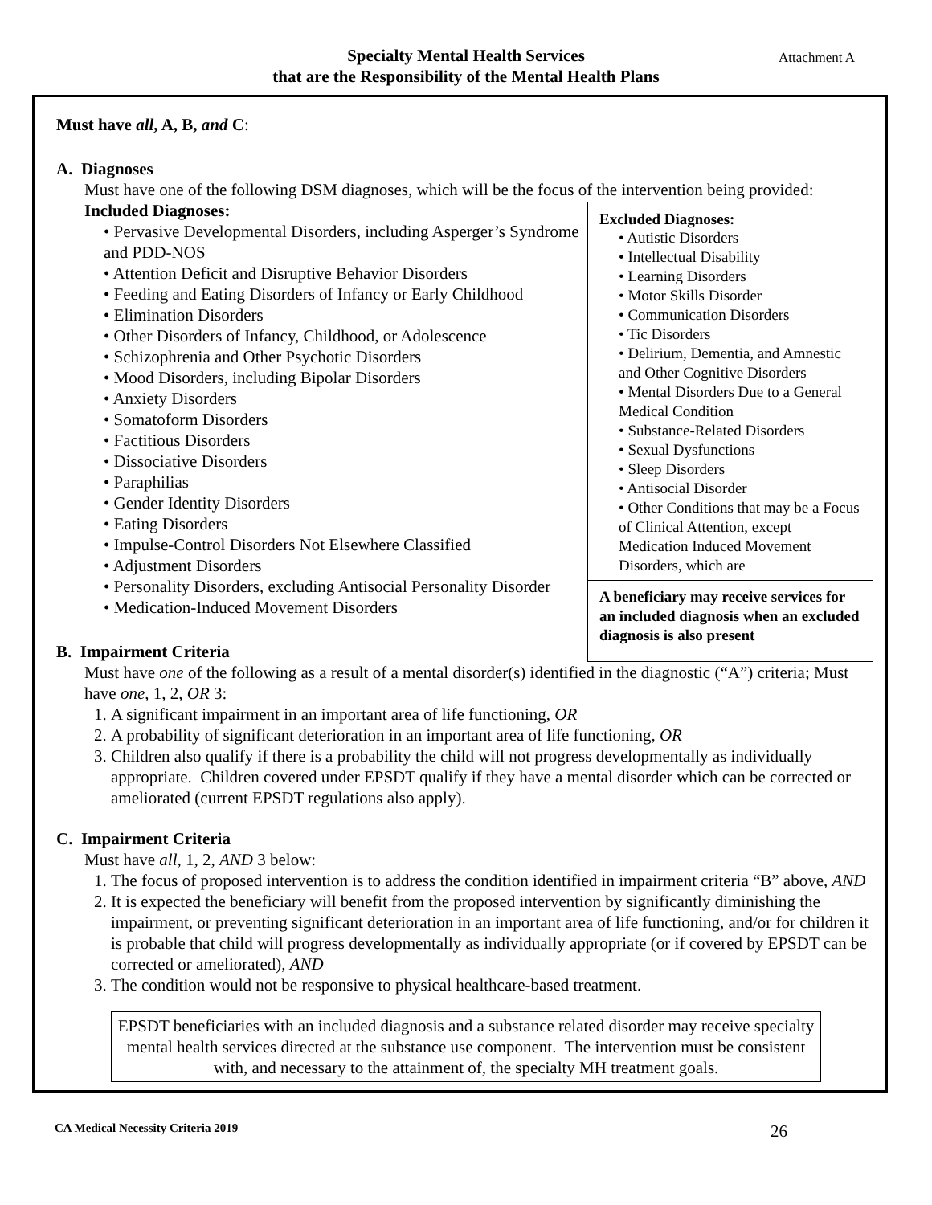Specialty Mental Health Services
that are the Responsibility of the Mental Health Plans
Attachment A
Must have all, A, B, and C:
A. Diagnoses
Must have one of the following DSM diagnoses, which will be the focus of the intervention being provided:
Excluded Diagnoses:
• Autistic Disorders
• Intellectual Disability
• Learning Disorders
• Motor Skills Disorder
• Communication Disorders
• Tic Disorders
• Delirium, Dementia, and Amnestic and Other Cognitive Disorders
• Mental Disorders Due to a General Medical Condition
• Substance-Related Disorders
• Sexual Dysfunctions
• Sleep Disorders
• Antisocial Disorder
• Other Conditions that may be a Focus of Clinical Attention, except Medication Induced Movement Disorders, which are
A beneficiary may receive services for an included diagnosis when an excluded diagnosis is also present
Included Diagnoses:
• Pervasive Developmental Disorders, including Asperger’s Syndrome and PDD-NOS
• Attention Deficit and Disruptive Behavior Disorders
• Feeding and Eating Disorders of Infancy or Early Childhood
• Elimination Disorders
• Other Disorders of Infancy, Childhood, or Adolescence
• Schizophrenia and Other Psychotic Disorders
• Mood Disorders, including Bipolar Disorders
• Anxiety Disorders
• Somatoform Disorders
• Factitious Disorders
• Dissociative Disorders
• Paraphilias
• Gender Identity Disorders
• Eating Disorders
• Impulse-Control Disorders Not Elsewhere Classified
• Adjustment Disorders
• Personality Disorders, excluding Antisocial Personality Disorder
• Medication-Induced Movement Disorders
B. Impairment Criteria
Must have one of the following as a result of a mental disorder(s) identified in the diagnostic (“A”) criteria; Must have one, 1, 2, OR 3:
1. A significant impairment in an important area of life functioning, OR
2. A probability of significant deterioration in an important area of life functioning, OR
3. Children also qualify if there is a probability the child will not progress developmentally as individually appropriate. Children covered under EPSDT qualify if they have a mental disorder which can be corrected or ameliorated (current EPSDT regulations also apply).
C. Impairment Criteria
Must have all, 1, 2, AND 3 below:
1. The focus of proposed intervention is to address the condition identified in impairment criteria “B” above, AND
2. It is expected the beneficiary will benefit from the proposed intervention by significantly diminishing the impairment, or preventing significant deterioration in an important area of life functioning, and/or for children it is probable that child will progress developmentally as individually appropriate (or if covered by EPSDT can be corrected or ameliorated), AND
3. The condition would not be responsive to physical healthcare-based treatment.
EPSDT beneficiaries with an included diagnosis and a substance related disorder may receive specialty mental health services directed at the substance use component. The intervention must be consistent with, and necessary to the attainment of, the specialty MH treatment goals.
CA Medical Necessity Criteria 2019 26